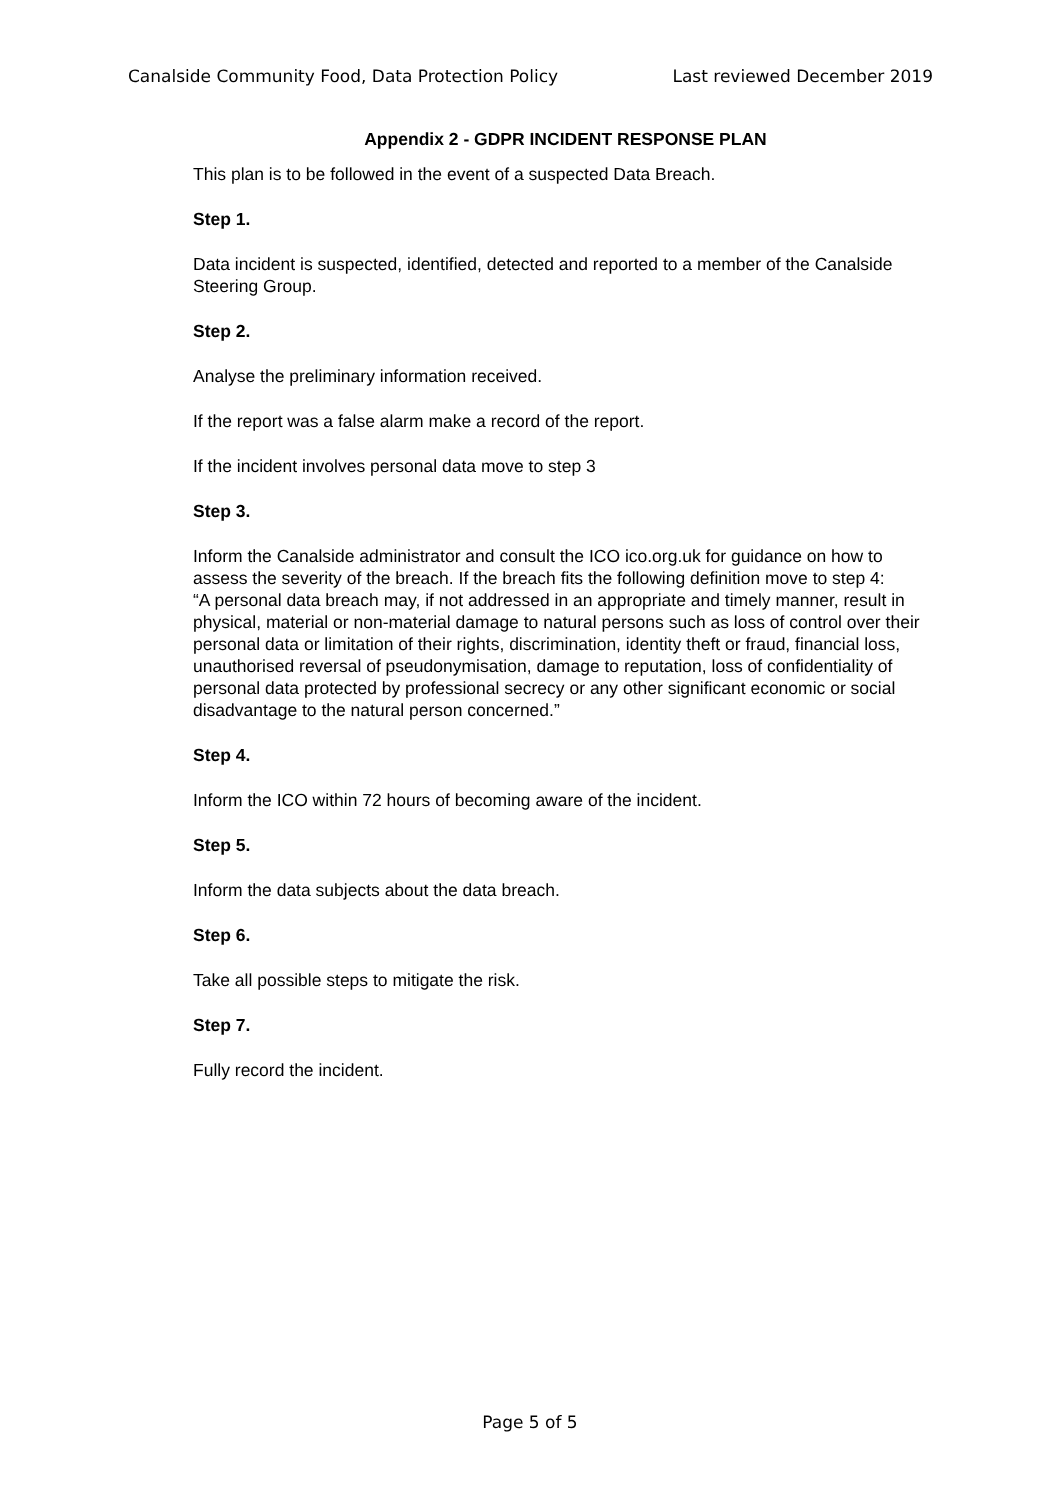Canalside Community Food, Data Protection Policy Last reviewed December 2019
Appendix 2 - GDPR INCIDENT RESPONSE PLAN
This plan is to be followed in the event of a suspected Data Breach.
Step 1.
Data incident is suspected, identified, detected and reported to a member of the Canalside Steering Group.
Step 2.
Analyse the preliminary information received.
If the report was a false alarm make a record of the report.
If the incident involves personal data move to step 3
Step 3.
Inform the Canalside administrator and consult the ICO ico.org.uk for guidance on how to assess the severity of the breach. If the breach fits the following definition move to step 4:
“A personal data breach may, if not addressed in an appropriate and timely manner, result in physical, material or non-material damage to natural persons such as loss of control over their personal data or limitation of their rights, discrimination, identity theft or fraud, financial loss, unauthorised reversal of pseudonymisation, damage to reputation, loss of confidentiality of personal data protected by professional secrecy or any other significant economic or social disadvantage to the natural person concerned.”
Step 4.
Inform the ICO within 72 hours of becoming aware of the incident.
Step 5.
Inform the data subjects about the data breach.
Step 6.
Take all possible steps to mitigate the risk.
Step 7.
Fully record the incident.
Page 5 of 5